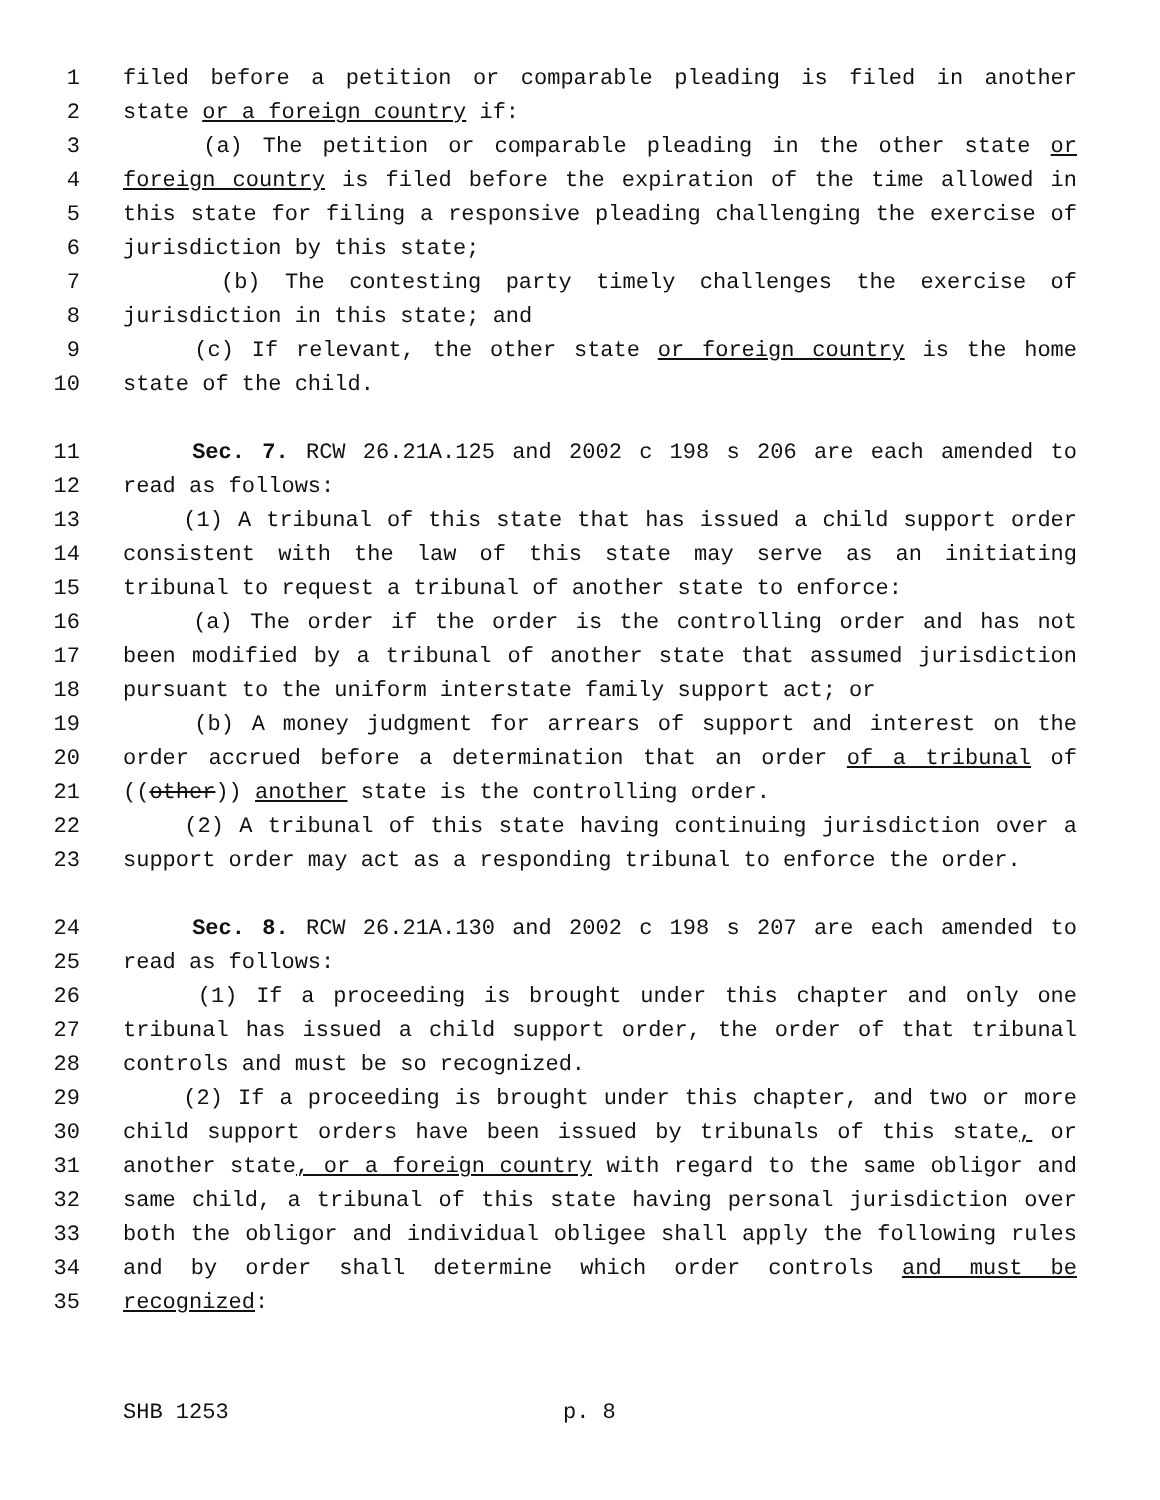1 filed before a petition or comparable pleading is filed in another
2 state or a foreign country if:
3 (a) The petition or comparable pleading in the other state or
4 foreign country is filed before the expiration of the time allowed in
5 this state for filing a responsive pleading challenging the exercise of
6 jurisdiction by this state;
7 (b) The contesting party timely challenges the exercise of
8 jurisdiction in this state; and
9 (c) If relevant, the other state or foreign country is the home
10 state of the child.
11 Sec. 7. RCW 26.21A.125 and 2002 c 198 s 206 are each amended to
12 read as follows:
13 (1) A tribunal of this state that has issued a child support order
14 consistent with the law of this state may serve as an initiating
15 tribunal to request a tribunal of another state to enforce:
16 (a) The order if the order is the controlling order and has not
17 been modified by a tribunal of another state that assumed jurisdiction
18 pursuant to the uniform interstate family support act; or
19 (b) A money judgment for arrears of support and interest on the
20 order accrued before a determination that an order of a tribunal of
21 ((other)) another state is the controlling order.
22 (2) A tribunal of this state having continuing jurisdiction over a
23 support order may act as a responding tribunal to enforce the order.
24 Sec. 8. RCW 26.21A.130 and 2002 c 198 s 207 are each amended to
25 read as follows:
26 (1) If a proceeding is brought under this chapter and only one
27 tribunal has issued a child support order, the order of that tribunal
28 controls and must be so recognized.
29 (2) If a proceeding is brought under this chapter, and two or more
30 child support orders have been issued by tribunals of this state, or
31 another state, or a foreign country with regard to the same obligor and
32 same child, a tribunal of this state having personal jurisdiction over
33 both the obligor and individual obligee shall apply the following rules
34 and by order shall determine which order controls and must be
35 recognized:
SHB 1253 p. 8